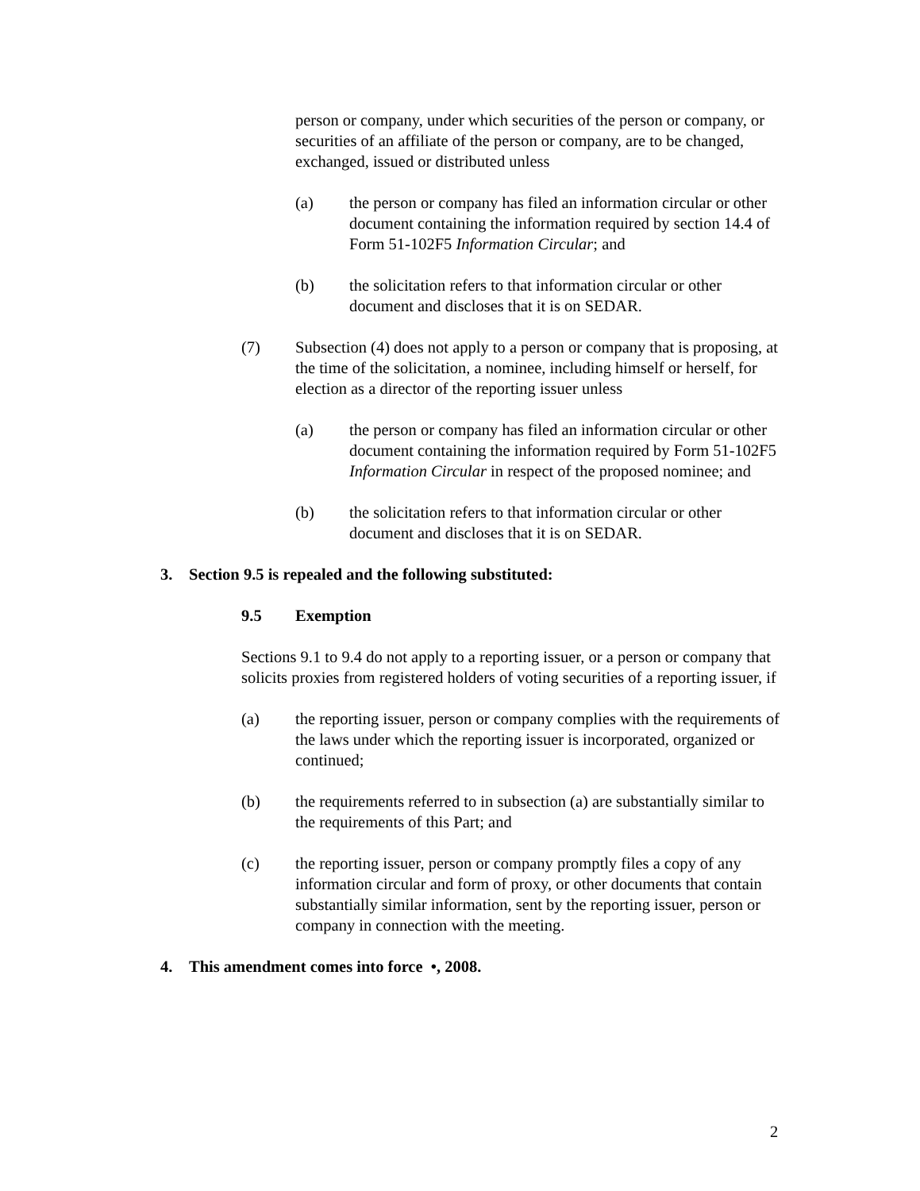person or company, under which securities of the person or company, or securities of an affiliate of the person or company, are to be changed, exchanged, issued or distributed unless
(a) the person or company has filed an information circular or other document containing the information required by section 14.4 of Form 51-102F5 Information Circular; and
(b) the solicitation refers to that information circular or other document and discloses that it is on SEDAR.
(7) Subsection (4) does not apply to a person or company that is proposing, at the time of the solicitation, a nominee, including himself or herself, for election as a director of the reporting issuer unless
(a) the person or company has filed an information circular or other document containing the information required by Form 51-102F5 Information Circular in respect of the proposed nominee; and
(b) the solicitation refers to that information circular or other document and discloses that it is on SEDAR.
3. Section 9.5 is repealed and the following substituted:
9.5 Exemption
Sections 9.1 to 9.4 do not apply to a reporting issuer, or a person or company that solicits proxies from registered holders of voting securities of a reporting issuer, if
(a) the reporting issuer, person or company complies with the requirements of the laws under which the reporting issuer is incorporated, organized or continued;
(b) the requirements referred to in subsection (a) are substantially similar to the requirements of this Part; and
(c) the reporting issuer, person or company promptly files a copy of any information circular and form of proxy, or other documents that contain substantially similar information, sent by the reporting issuer, person or company in connection with the meeting.
4. This amendment comes into force •, 2008.
2